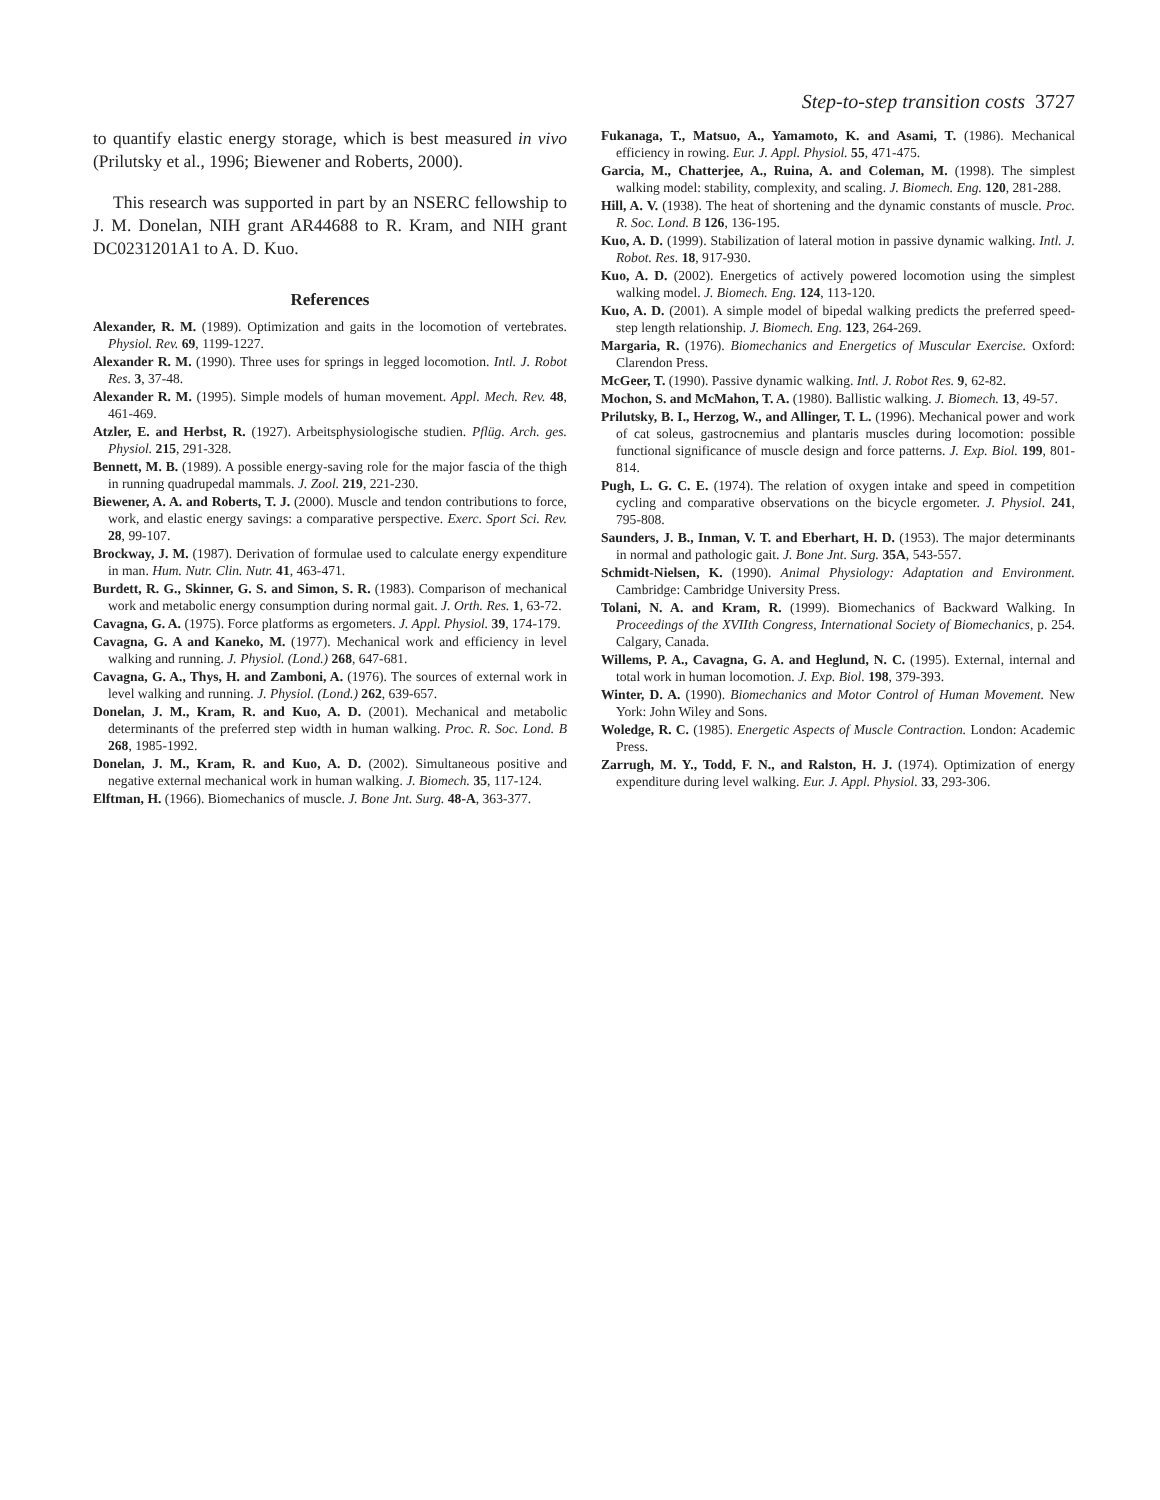Step-to-step transition costs 3727
to quantify elastic energy storage, which is best measured in vivo (Prilutsky et al., 1996; Biewener and Roberts, 2000).
This research was supported in part by an NSERC fellowship to J. M. Donelan, NIH grant AR44688 to R. Kram, and NIH grant DC0231201A1 to A. D. Kuo.
References
Alexander, R. M. (1989). Optimization and gaits in the locomotion of vertebrates. Physiol. Rev. 69, 1199-1227.
Alexander R. M. (1990). Three uses for springs in legged locomotion. Intl. J. Robot Res. 3, 37-48.
Alexander R. M. (1995). Simple models of human movement. Appl. Mech. Rev. 48, 461-469.
Atzler, E. and Herbst, R. (1927). Arbeitsphysiologische studien. Pflüg. Arch. ges. Physiol. 215, 291-328.
Bennett, M. B. (1989). A possible energy-saving role for the major fascia of the thigh in running quadrupedal mammals. J. Zool. 219, 221-230.
Biewener, A. A. and Roberts, T. J. (2000). Muscle and tendon contributions to force, work, and elastic energy savings: a comparative perspective. Exerc. Sport Sci. Rev. 28, 99-107.
Brockway, J. M. (1987). Derivation of formulae used to calculate energy expenditure in man. Hum. Nutr. Clin. Nutr. 41, 463-471.
Burdett, R. G., Skinner, G. S. and Simon, S. R. (1983). Comparison of mechanical work and metabolic energy consumption during normal gait. J. Orth. Res. 1, 63-72.
Cavagna, G. A. (1975). Force platforms as ergometers. J. Appl. Physiol. 39, 174-179.
Cavagna, G. A and Kaneko, M. (1977). Mechanical work and efficiency in level walking and running. J. Physiol. (Lond.) 268, 647-681.
Cavagna, G. A., Thys, H. and Zamboni, A. (1976). The sources of external work in level walking and running. J. Physiol. (Lond.) 262, 639-657.
Donelan, J. M., Kram, R. and Kuo, A. D. (2001). Mechanical and metabolic determinants of the preferred step width in human walking. Proc. R. Soc. Lond. B 268, 1985-1992.
Donelan, J. M., Kram, R. and Kuo, A. D. (2002). Simultaneous positive and negative external mechanical work in human walking. J. Biomech. 35, 117-124.
Elftman, H. (1966). Biomechanics of muscle. J. Bone Jnt. Surg. 48-A, 363-377.
Fukanaga, T., Matsuo, A., Yamamoto, K. and Asami, T. (1986). Mechanical efficiency in rowing. Eur. J. Appl. Physiol. 55, 471-475.
Garcia, M., Chatterjee, A., Ruina, A. and Coleman, M. (1998). The simplest walking model: stability, complexity, and scaling. J. Biomech. Eng. 120, 281-288.
Hill, A. V. (1938). The heat of shortening and the dynamic constants of muscle. Proc. R. Soc. Lond. B 126, 136-195.
Kuo, A. D. (1999). Stabilization of lateral motion in passive dynamic walking. Intl. J. Robot. Res. 18, 917-930.
Kuo, A. D. (2002). Energetics of actively powered locomotion using the simplest walking model. J. Biomech. Eng. 124, 113-120.
Kuo, A. D. (2001). A simple model of bipedal walking predicts the preferred speed-step length relationship. J. Biomech. Eng. 123, 264-269.
Margaria, R. (1976). Biomechanics and Energetics of Muscular Exercise. Oxford: Clarendon Press.
McGeer, T. (1990). Passive dynamic walking. Intl. J. Robot Res. 9, 62-82.
Mochon, S. and McMahon, T. A. (1980). Ballistic walking. J. Biomech. 13, 49-57.
Prilutsky, B. I., Herzog, W., and Allinger, T. L. (1996). Mechanical power and work of cat soleus, gastrocnemius and plantaris muscles during locomotion: possible functional significance of muscle design and force patterns. J. Exp. Biol. 199, 801-814.
Pugh, L. G. C. E. (1974). The relation of oxygen intake and speed in competition cycling and comparative observations on the bicycle ergometer. J. Physiol. 241, 795-808.
Saunders, J. B., Inman, V. T. and Eberhart, H. D. (1953). The major determinants in normal and pathologic gait. J. Bone Jnt. Surg. 35A, 543-557.
Schmidt-Nielsen, K. (1990). Animal Physiology: Adaptation and Environment. Cambridge: Cambridge University Press.
Tolani, N. A. and Kram, R. (1999). Biomechanics of Backward Walking. In Proceedings of the XVIIth Congress, International Society of Biomechanics, p. 254. Calgary, Canada.
Willems, P. A., Cavagna, G. A. and Heglund, N. C. (1995). External, internal and total work in human locomotion. J. Exp. Biol. 198, 379-393.
Winter, D. A. (1990). Biomechanics and Motor Control of Human Movement. New York: John Wiley and Sons.
Woledge, R. C. (1985). Energetic Aspects of Muscle Contraction. London: Academic Press.
Zarrugh, M. Y., Todd, F. N., and Ralston, H. J. (1974). Optimization of energy expenditure during level walking. Eur. J. Appl. Physiol. 33, 293-306.